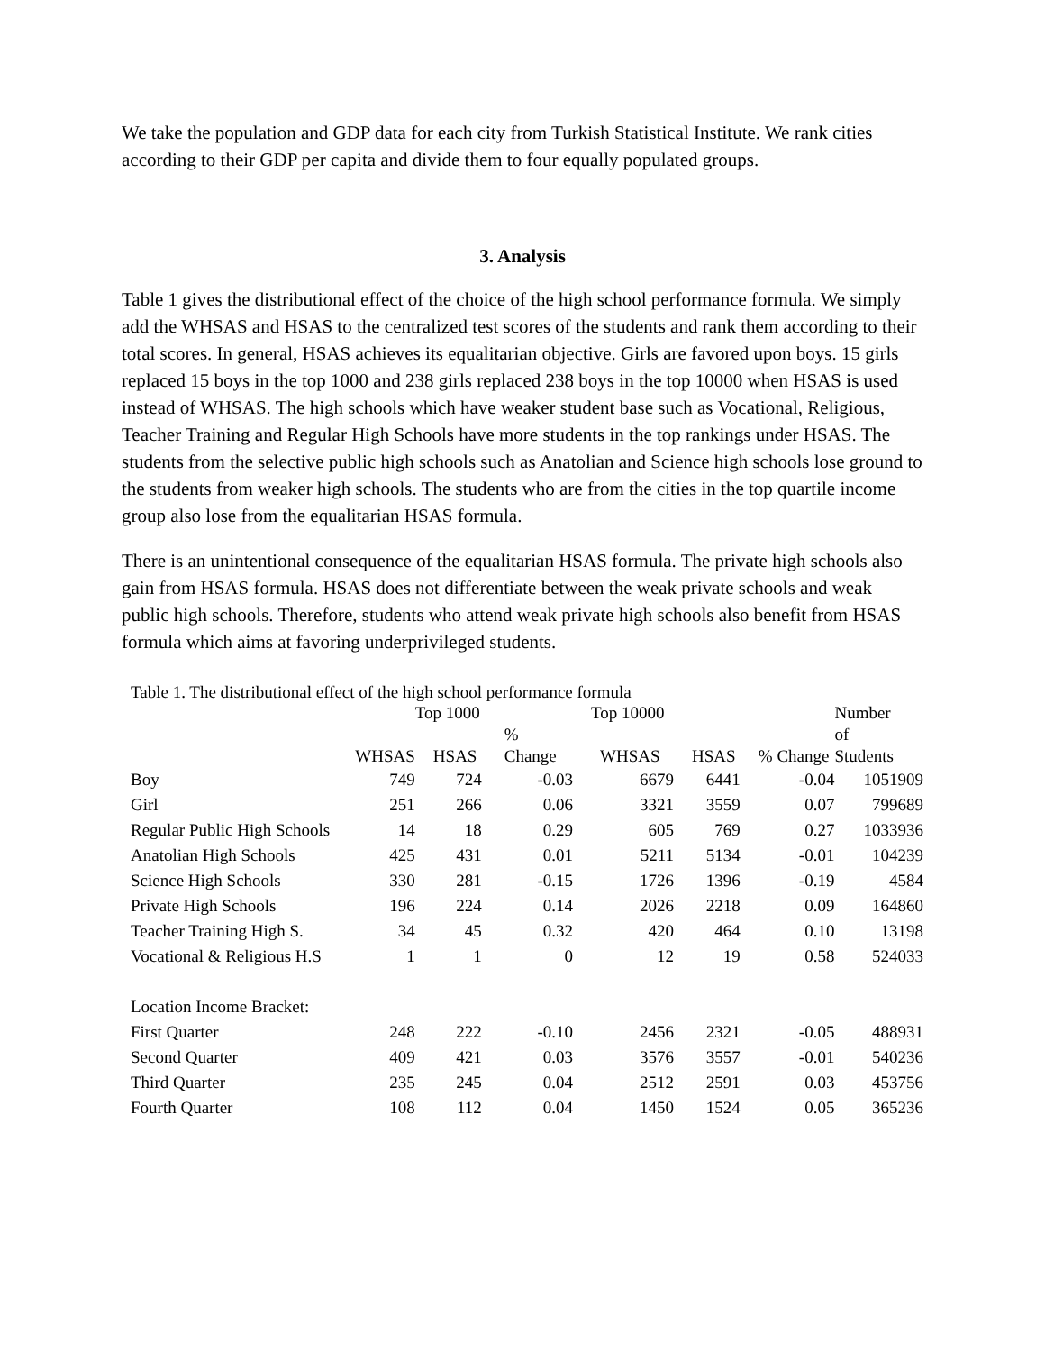We take the population and GDP data for each city from Turkish Statistical Institute. We rank cities according to their GDP per capita and divide them to four equally populated groups.
3. Analysis
Table 1 gives the distributional effect of the choice of the high school performance formula. We simply add the WHSAS and HSAS to the centralized test scores of the students and rank them according to their total scores. In general, HSAS achieves its equalitarian objective. Girls are favored upon boys. 15 girls replaced 15 boys in the top 1000 and 238 girls replaced 238 boys in the top 10000 when HSAS is used instead of WHSAS. The high schools which have weaker student base such as Vocational, Religious, Teacher Training and Regular High Schools have more students in the top rankings under HSAS. The students from the selective public high schools such as Anatolian and Science high schools lose ground to the students from weaker high schools. The students who are from the cities in the top quartile income group also lose from the equalitarian HSAS formula.
There is an unintentional consequence of the equalitarian HSAS formula. The private high schools also gain from HSAS formula. HSAS does not differentiate between the weak private schools and weak public high schools. Therefore, students who attend weak private high schools also benefit from HSAS formula which aims at favoring underprivileged students.
Table 1. The distributional effect of the high school performance formula
| | | Top 1000 | | Top 10000 | | | Number |
| --- | --- | --- | --- | --- | --- | --- | --- |
| | | | % | | | | of |
| | WHSAS | HSAS | Change | WHSAS | HSAS | % Change | Students |
| Boy | 749 | 724 | -0.03 | 6679 | 6441 | -0.04 | 1051909 |
| Girl | 251 | 266 | 0.06 | 3321 | 3559 | 0.07 | 799689 |
| Regular Public High Schools | 14 | 18 | 0.29 | 605 | 769 | 0.27 | 1033936 |
| Anatolian High Schools | 425 | 431 | 0.01 | 5211 | 5134 | -0.01 | 104239 |
| Science High Schools | 330 | 281 | -0.15 | 1726 | 1396 | -0.19 | 4584 |
| Private High Schools | 196 | 224 | 0.14 | 2026 | 2218 | 0.09 | 164860 |
| Teacher Training High S. | 34 | 45 | 0.32 | 420 | 464 | 0.10 | 13198 |
| Vocational & Religious H.S | 1 | 1 | 0 | 12 | 19 | 0.58 | 524033 |
| Location Income Bracket: | | | | | | | |
| First Quarter | 248 | 222 | -0.10 | 2456 | 2321 | -0.05 | 488931 |
| Second Quarter | 409 | 421 | 0.03 | 3576 | 3557 | -0.01 | 540236 |
| Third Quarter | 235 | 245 | 0.04 | 2512 | 2591 | 0.03 | 453756 |
| Fourth Quarter | 108 | 112 | 0.04 | 1450 | 1524 | 0.05 | 365236 |